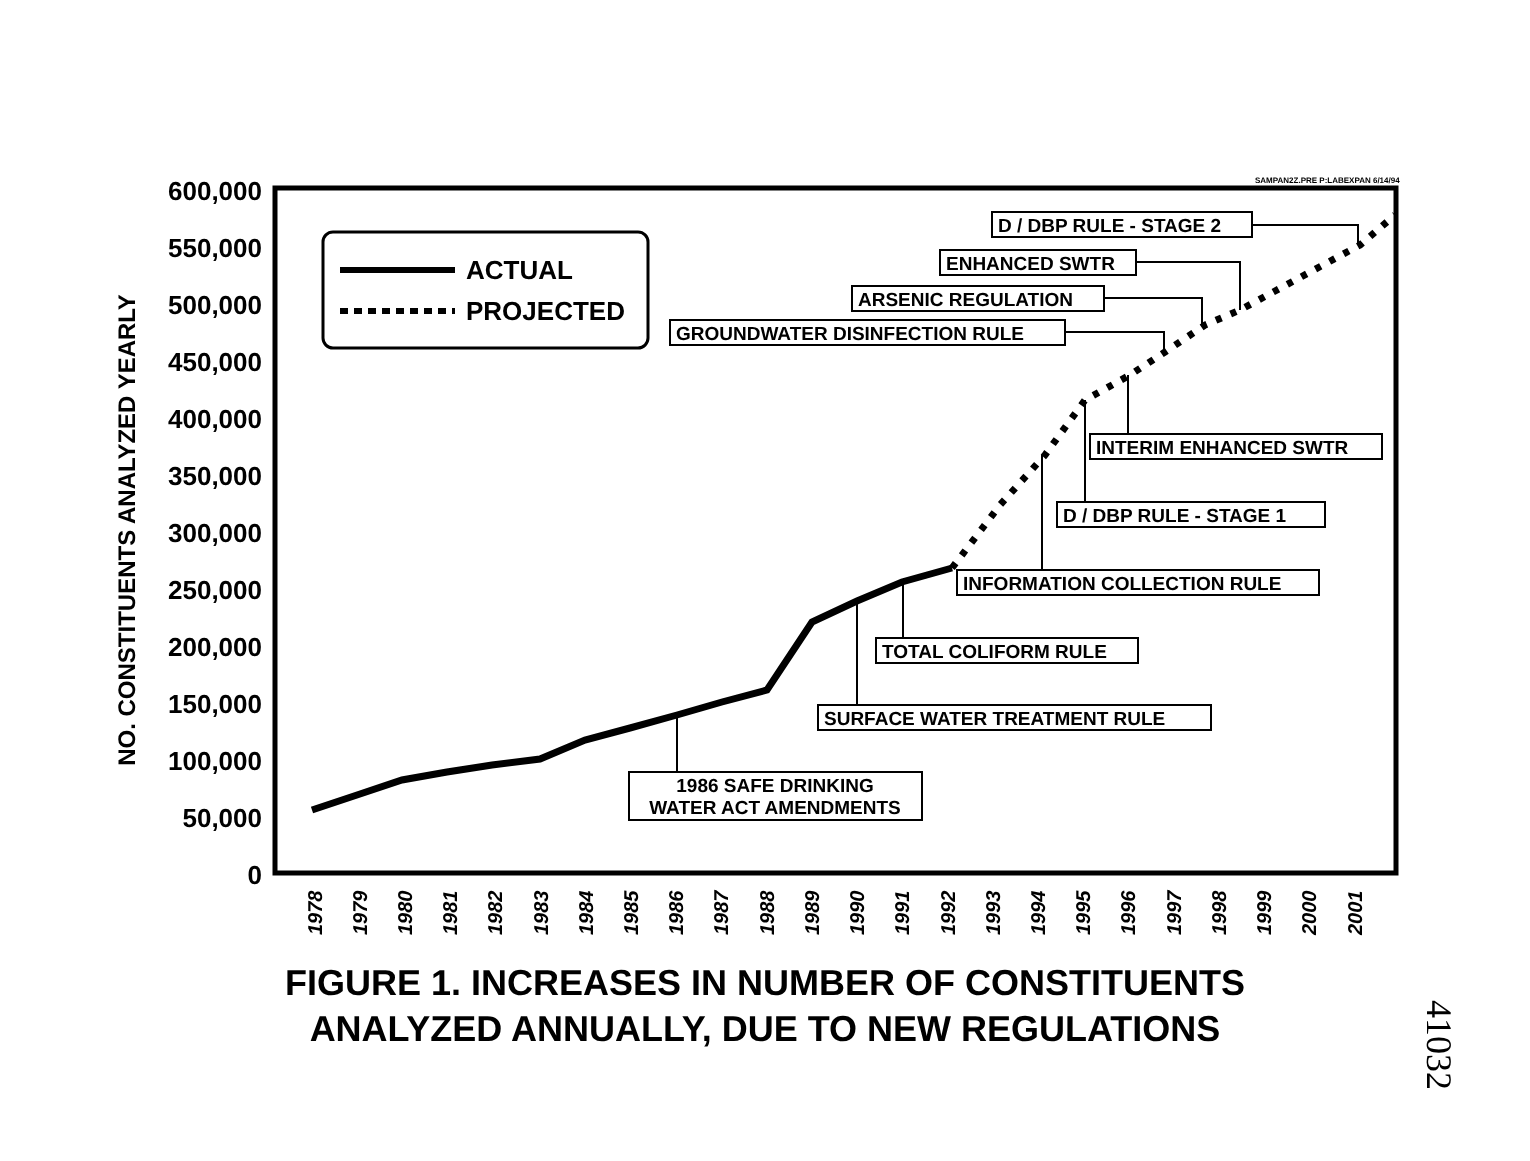SAMPAN2Z.PRE P:LABEXPAN 6/14/94
600,000
550,000
500,000
450,000
400,000
350,000
300,000
250,000
200,000
150,000
100,000
50,000
0
NO. CONSTITUENTS ANALYZED YEARLY
1978
1979
1980
1981
1982
1983
1984
1985
1986
1987
1988
1989
1990
1991
1992
1993
1994
1995
1996
1997
1998
1999
2000
2001
ACTUAL
PROJECTED
D / DBP RULE - STAGE 2
ENHANCED SWTR
ARSENIC REGULATION
GROUNDWATER DISINFECTION RULE
INTERIM ENHANCED SWTR
D / DBP RULE - STAGE 1
INFORMATION COLLECTION RULE
TOTAL COLIFORM RULE
SURFACE WATER TREATMENT RULE
1986 SAFE DRINKING
WATER ACT AMENDMENTS
FIGURE 1. INCREASES IN NUMBER OF CONSTITUENTS
ANALYZED ANNUALLY, DUE TO NEW REGULATIONS
41032